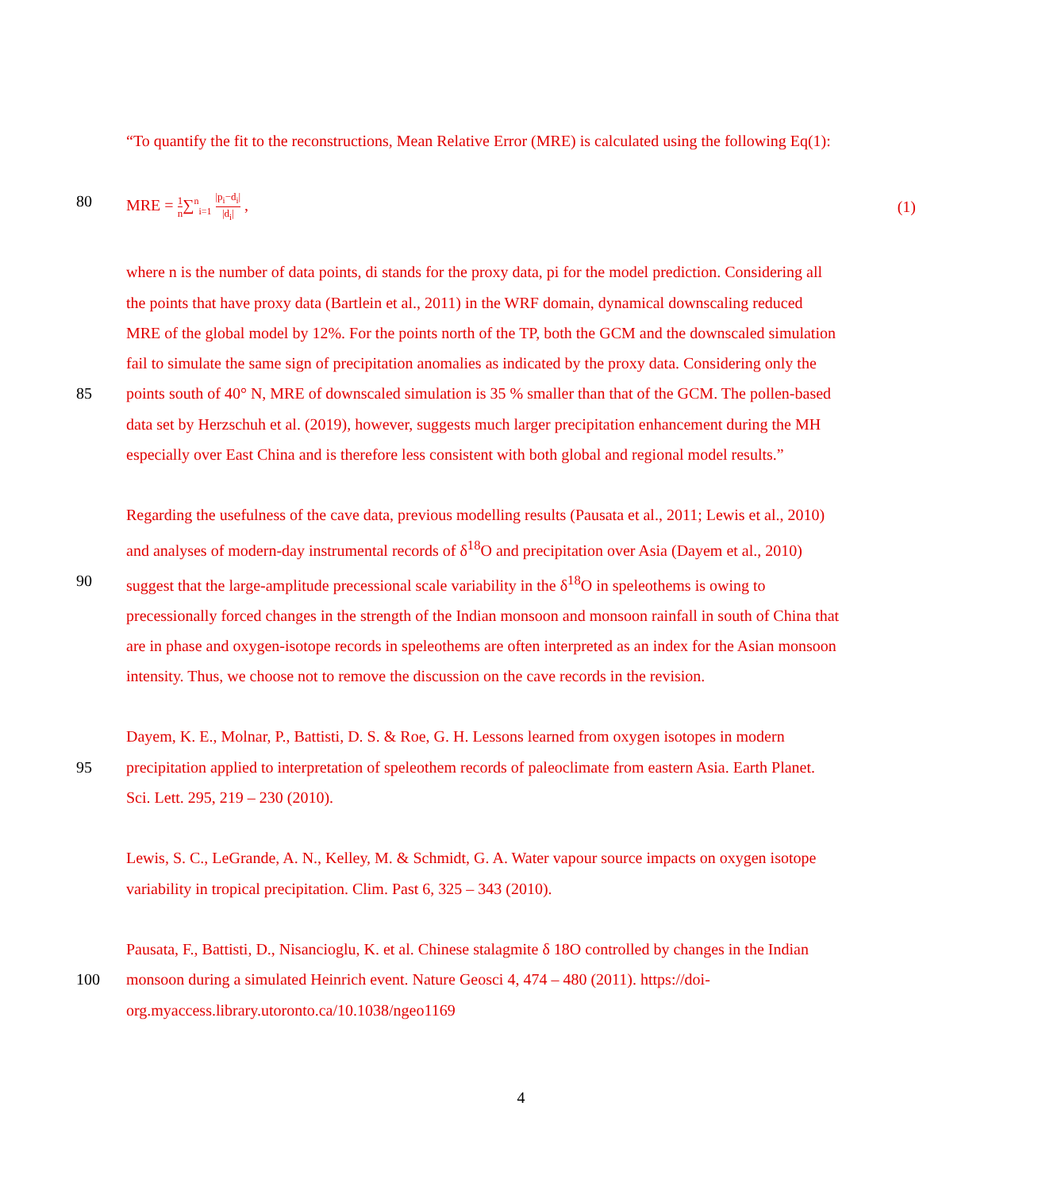“To quantify the fit to the reconstructions, Mean Relative Error (MRE) is calculated using the following Eq(1):
80 MRE = 1 n∑<sup>n</sup><sub>i=1</sub> |p<sub>i</sub>−d<sub>i</sub>| |d<sub>i</sub>| , (1)
where n is the number of data points, di stands for the proxy data, pi for the model prediction. Considering all
the points that have proxy data (Bartlein et al., 2011) in the WRF domain, dynamical downscaling reduced
MRE of the global model by 12%. For the points north of the TP, both the GCM and the downscaled simulation
fail to simulate the same sign of precipitation anomalies as indicated by the proxy data. Considering only the
85 points south of 40° N, MRE of downscaled simulation is 35 % smaller than that of the GCM. The pollen-based
data set by Herzschuh et al. (2019), however, suggests much larger precipitation enhancement during the MH
especially over East China and is therefore less consistent with both global and regional model results.”
Regarding the usefulness of the cave data, previous modelling results (Pausata et al., 2011; Lewis et al., 2010)
and analyses of modern-day instrumental records of δ<sup>18</sup>O and precipitation over Asia (Dayem et al., 2010)
90 suggest that the large-amplitude precessional scale variability in the δ<sup>18</sup>O in speleothems is owing to
precessionally forced changes in the strength of the Indian monsoon and monsoon rainfall in south of China that
are in phase and oxygen-isotope records in speleothems are often interpreted as an index for the Asian monsoon
intensity. Thus, we choose not to remove the discussion on the cave records in the revision.
Dayem, K. E., Molnar, P., Battisti, D. S. & Roe, G. H. Lessons learned from oxygen isotopes in modern
95 precipitation applied to interpretation of speleothem records of paleoclimate from eastern Asia. Earth Planet.
Sci. Lett. 295, 219 – 230 (2010).
Lewis, S. C., LeGrande, A. N., Kelley, M. & Schmidt, G. A. Water vapour source impacts on oxygen isotope
variability in tropical precipitation. Clim. Past 6, 325 – 343 (2010).
Pausata, F., Battisti, D., Nisancioglu, K. et al. Chinese stalagmite δ 18O controlled by changes in the Indian
100 monsoon during a simulated Heinrich event. Nature Geosci 4, 474 – 480 (2011). https://doi-
org.myaccess.library.utoronto.ca/10.1038/ngeo1169
4